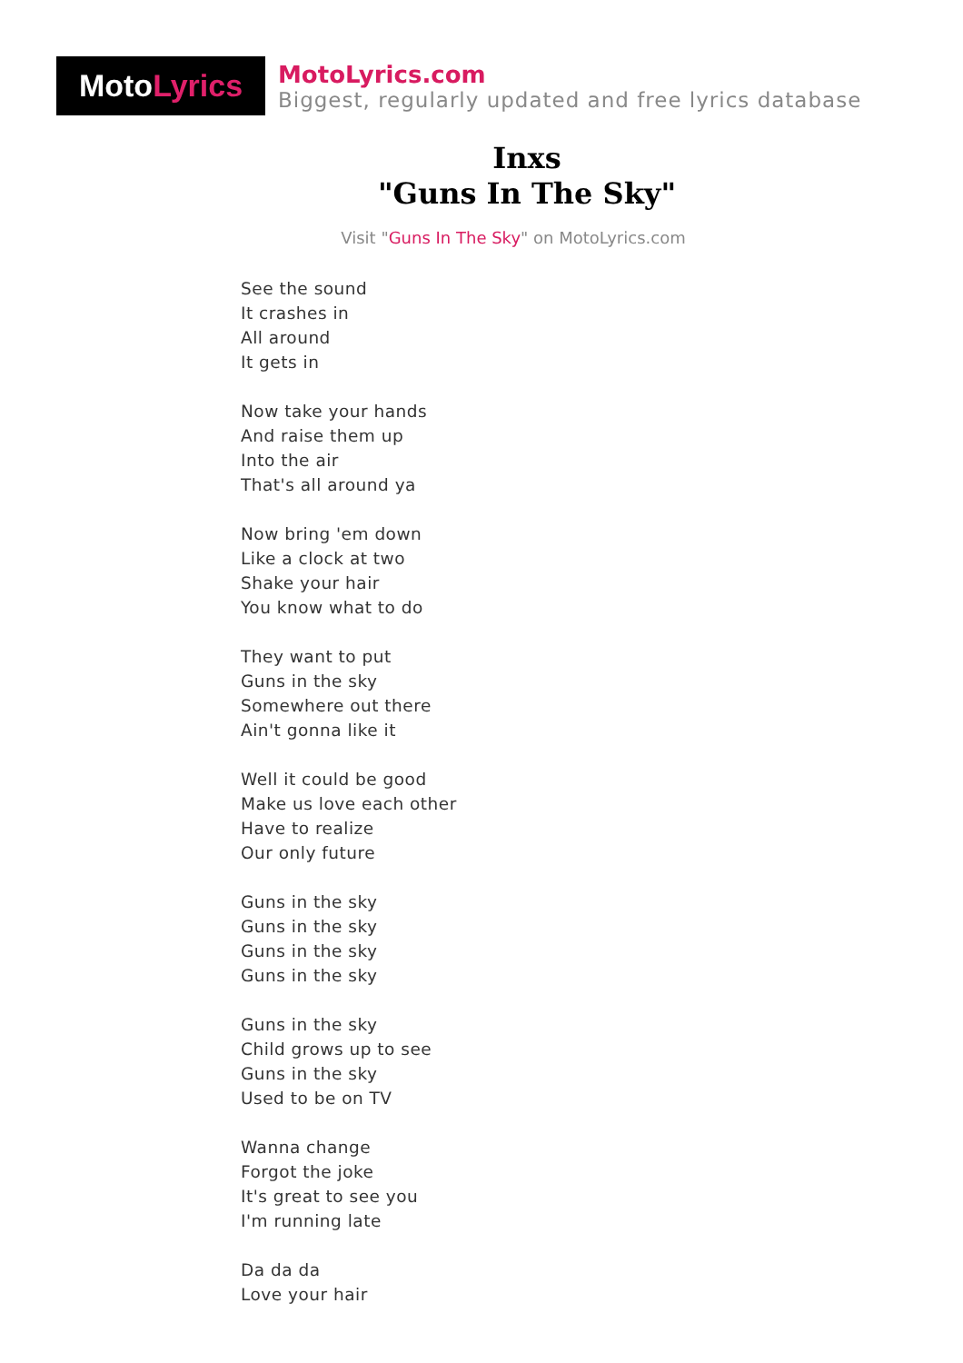Moto Lyrics
MotoLyrics.com
Biggest, regularly updated and free lyrics database
Inxs
"Guns In The Sky"
Visit "Guns In The Sky" on MotoLyrics.com
See the sound
It crashes in
All around
It gets in
Now take your hands
And raise them up
Into the air
That's all around ya
Now bring 'em down
Like a clock at two
Shake your hair
You know what to do
They want to put
Guns in the sky
Somewhere out there
Ain't gonna like it
Well it could be good
Make us love each other
Have to realize
Our only future
Guns in the sky
Guns in the sky
Guns in the sky
Guns in the sky
Guns in the sky
Child grows up to see
Guns in the sky
Used to be on TV
Wanna change
Forgot the joke
It's great to see you
I'm running late
Da da da
Love your hair